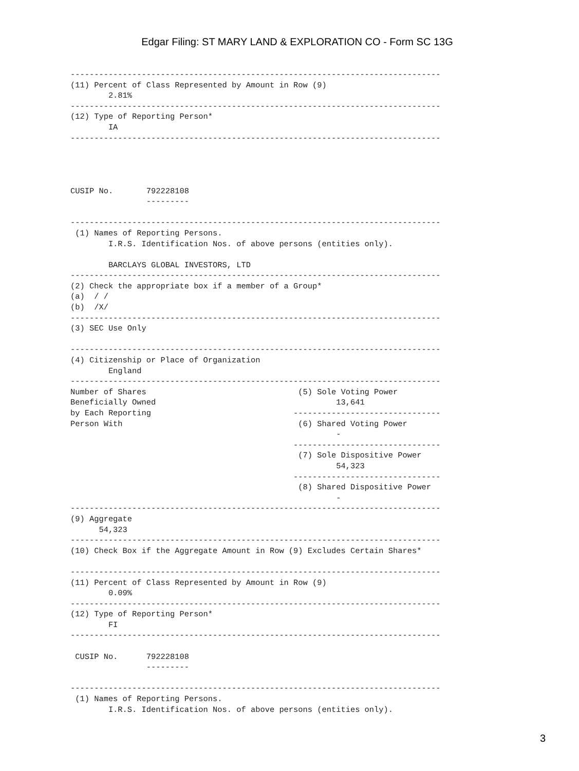Edgar Filing: ST MARY LAND & EXPLORATION CO - Form SC 13G
------------------------------------------------------------------------------
(11) Percent of Class Represented by Amount in Row (9)
        2.81%
------------------------------------------------------------------------------
(12) Type of Reporting Person*
        IA
------------------------------------------------------------------------------




CUSIP No.       792228108
                ---------

------------------------------------------------------------------------------
 (1) Names of Reporting Persons.
        I.R.S. Identification Nos. of above persons (entities only).

        BARCLAYS GLOBAL INVESTORS, LTD
------------------------------------------------------------------------------
(2) Check the appropriate box if a member of a Group*
(a)  / /
(b)  /X/
------------------------------------------------------------------------------
(3) SEC Use Only

------------------------------------------------------------------------------
(4) Citizenship or Place of Organization
        England
------------------------------------------------------------------------------
Number of Shares                                (5) Sole Voting Power
Beneficially Owned                                      13,641
by Each Reporting                              -------------------------------
Person With                                     (6) Shared Voting Power
                                                        -
                                               -------------------------------
                                                (7) Sole Dispositive Power
                                                        54,323
                                               -------------------------------
                                                (8) Shared Dispositive Power
                                                        -
------------------------------------------------------------------------------
(9) Aggregate
      54,323
------------------------------------------------------------------------------
(10) Check Box if the Aggregate Amount in Row (9) Excludes Certain Shares*

------------------------------------------------------------------------------
(11) Percent of Class Represented by Amount in Row (9)
        0.09%
------------------------------------------------------------------------------
(12) Type of Reporting Person*
        FI
------------------------------------------------------------------------------

 CUSIP No.      792228108
                ---------

------------------------------------------------------------------------------
 (1) Names of Reporting Persons.
        I.R.S. Identification Nos. of above persons (entities only).
3